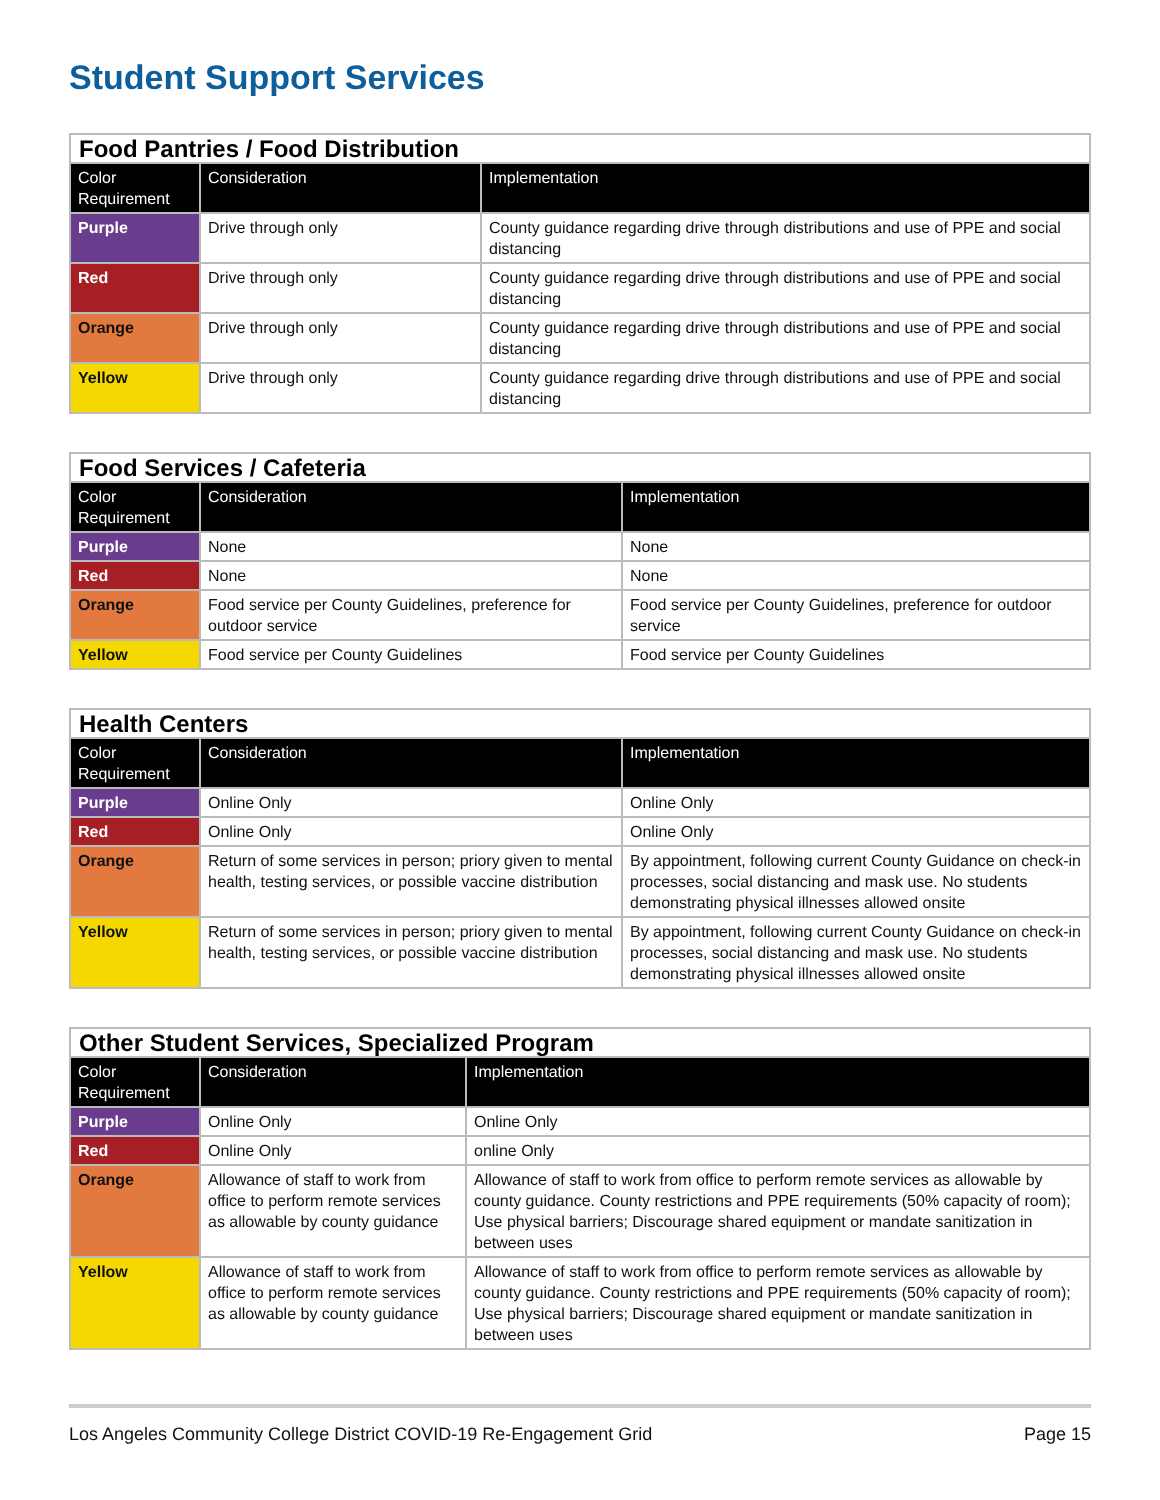Student Support Services
| Food Pantries / Food Distribution | | |
| --- | --- | --- |
| Color Requirement | Consideration | Implementation |
| Purple | Drive through only | County guidance regarding drive through distributions and use of PPE and social distancing |
| Red | Drive through only | County guidance regarding drive through distributions and use of PPE and social distancing |
| Orange | Drive through only | County guidance regarding drive through distributions and use of PPE and social distancing |
| Yellow | Drive through only | County guidance regarding drive through distributions and use of PPE and social distancing |
| Food Services / Cafeteria | | |
| --- | --- | --- |
| Color Requirement | Consideration | Implementation |
| Purple | None | None |
| Red | None | None |
| Orange | Food service per County Guidelines, preference for outdoor service | Food service per County Guidelines, preference for outdoor service |
| Yellow | Food service per County Guidelines | Food service per County Guidelines |
| Health Centers | | |
| --- | --- | --- |
| Color Requirement | Consideration | Implementation |
| Purple | Online Only | Online Only |
| Red | Online Only | Online Only |
| Orange | Return of some services in person; priory given to mental health, testing services, or possible vaccine distribution | By appointment, following current County Guidance on check-in processes, social distancing and mask use. No students demonstrating physical illnesses allowed onsite |
| Yellow | Return of some services in person; priory given to mental health, testing services, or possible vaccine distribution | By appointment, following current County Guidance on check-in processes, social distancing and mask use. No students demonstrating physical illnesses allowed onsite |
| Other Student Services, Specialized Program | | |
| --- | --- | --- |
| Color Requirement | Consideration | Implementation |
| Purple | Online Only | Online Only |
| Red | Online Only | online Only |
| Orange | Allowance of staff to work from office to perform remote services as allowable by county guidance | Allowance of staff to work from office to perform remote services as allowable by county guidance. County restrictions and PPE requirements (50% capacity of room); Use physical barriers; Discourage shared equipment or mandate sanitization in between uses |
| Yellow | Allowance of staff to work from office to perform remote services as allowable by county guidance | Allowance of staff to work from office to perform remote services as allowable by county guidance. County restrictions and PPE requirements (50% capacity of room); Use physical barriers; Discourage shared equipment or mandate sanitization in between uses |
Los Angeles Community College District COVID-19 Re-Engagement Grid Page 15